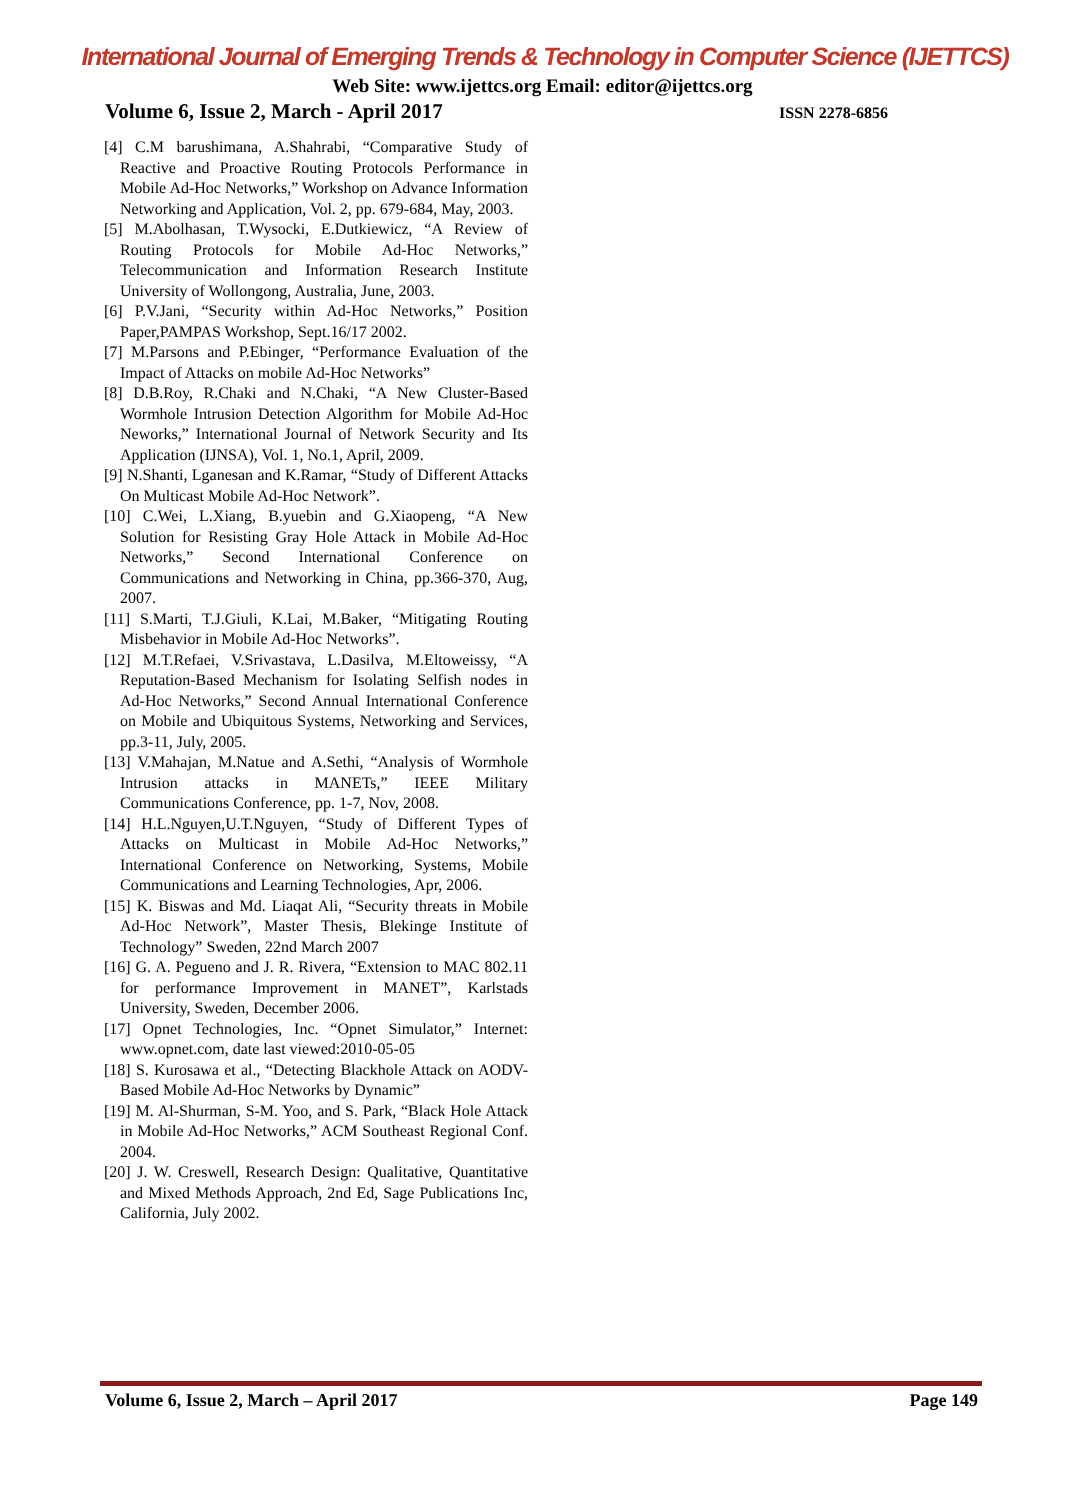International Journal of Emerging Trends & Technology in Computer Science (IJETTCS)
Web Site: www.ijettcs.org Email: editor@ijettcs.org
Volume 6, Issue 2, March - April 2017 ISSN 2278-6856
[4] C.M barushimana, A.Shahrabi, “Comparative Study of Reactive and Proactive Routing Protocols Performance in Mobile Ad-Hoc Networks,” Workshop on Advance Information Networking and Application, Vol. 2, pp. 679-684, May, 2003.
[5] M.Abolhasan, T.Wysocki, E.Dutkiewicz, “A Review of Routing Protocols for Mobile Ad-Hoc Networks,” Telecommunication and Information Research Institute University of Wollongong, Australia, June, 2003.
[6] P.V.Jani, “Security within Ad-Hoc Networks,” Position Paper,PAMPAS Workshop, Sept.16/17 2002.
[7] M.Parsons and P.Ebinger, “Performance Evaluation of the Impact of Attacks on mobile Ad-Hoc Networks”
[8] D.B.Roy, R.Chaki and N.Chaki, “A New Cluster-Based Wormhole Intrusion Detection Algorithm for Mobile Ad-Hoc Neworks,” International Journal of Network Security and Its Application (IJNSA), Vol. 1, No.1, April, 2009.
[9] N.Shanti, Lganesan and K.Ramar, “Study of Different Attacks On Multicast Mobile Ad-Hoc Network”.
[10] C.Wei, L.Xiang, B.yuebin and G.Xiaopeng, “A New Solution for Resisting Gray Hole Attack in Mobile Ad-Hoc Networks,” Second International Conference on Communications and Networking in China, pp.366-370, Aug, 2007.
[11] S.Marti, T.J.Giuli, K.Lai, M.Baker, “Mitigating Routing Misbehavior in Mobile Ad-Hoc Networks”.
[12] M.T.Refaei, V.Srivastava, L.Dasilva, M.Eltoweissy, “A Reputation-Based Mechanism for Isolating Selfish nodes in Ad-Hoc Networks,” Second Annual International Conference on Mobile and Ubiquitous Systems, Networking and Services, pp.3-11, July, 2005.
[13] V.Mahajan, M.Natue and A.Sethi, “Analysis of Wormhole Intrusion attacks in MANETs,” IEEE Military Communications Conference, pp. 1-7, Nov, 2008.
[14] H.L.Nguyen,U.T.Nguyen, “Study of Different Types of Attacks on Multicast in Mobile Ad-Hoc Networks,” International Conference on Networking, Systems, Mobile Communications and Learning Technologies, Apr, 2006.
[15] K. Biswas and Md. Liaqat Ali, “Security threats in Mobile Ad-Hoc Network”, Master Thesis, Blekinge Institute of Technology” Sweden, 22nd March 2007
[16] G. A. Pegueno and J. R. Rivera, “Extension to MAC 802.11 for performance Improvement in MANET”, Karlstads University, Sweden, December 2006.
[17] Opnet Technologies, Inc. “Opnet Simulator,” Internet: www.opnet.com, date last viewed:2010-05-05
[18] S. Kurosawa et al., “Detecting Blackhole Attack on AODV-Based Mobile Ad-Hoc Networks by Dynamic”
[19] M. Al-Shurman, S-M. Yoo, and S. Park, “Black Hole Attack in Mobile Ad-Hoc Networks,” ACM Southeast Regional Conf. 2004.
[20] J. W. Creswell, Research Design: Qualitative, Quantitative and Mixed Methods Approach, 2nd Ed, Sage Publications Inc, California, July 2002.
Volume 6, Issue 2, March – April 2017 Page 149